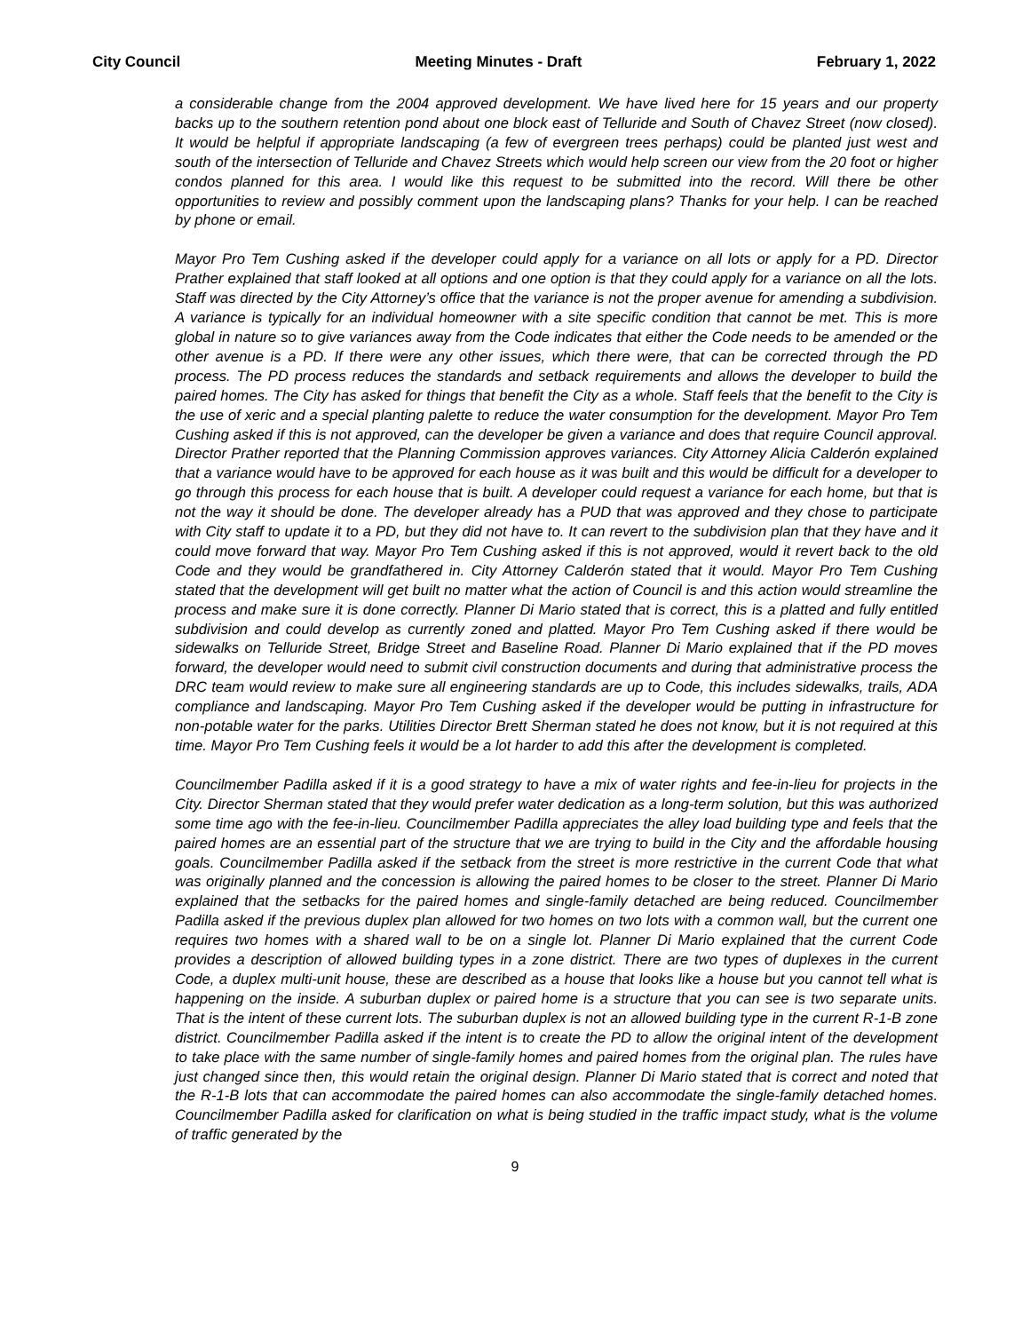City Council Meeting Minutes - Draft February 1, 2022
a considerable change from the 2004 approved development. We have lived here for 15 years and our property backs up to the southern retention pond about one block east of Telluride and South of Chavez Street (now closed). It would be helpful if appropriate landscaping (a few of evergreen trees perhaps) could be planted just west and south of the intersection of Telluride and Chavez Streets which would help screen our view from the 20 foot or higher condos planned for this area. I would like this request to be submitted into the record. Will there be other opportunities to review and possibly comment upon the landscaping plans? Thanks for your help. I can be reached by phone or email.
Mayor Pro Tem Cushing asked if the developer could apply for a variance on all lots or apply for a PD. Director Prather explained that staff looked at all options and one option is that they could apply for a variance on all the lots. Staff was directed by the City Attorney’s office that the variance is not the proper avenue for amending a subdivision. A variance is typically for an individual homeowner with a site specific condition that cannot be met. This is more global in nature so to give variances away from the Code indicates that either the Code needs to be amended or the other avenue is a PD. If there were any other issues, which there were, that can be corrected through the PD process. The PD process reduces the standards and setback requirements and allows the developer to build the paired homes. The City has asked for things that benefit the City as a whole. Staff feels that the benefit to the City is the use of xeric and a special planting palette to reduce the water consumption for the development. Mayor Pro Tem Cushing asked if this is not approved, can the developer be given a variance and does that require Council approval. Director Prather reported that the Planning Commission approves variances. City Attorney Alicia Calderón explained that a variance would have to be approved for each house as it was built and this would be difficult for a developer to go through this process for each house that is built. A developer could request a variance for each home, but that is not the way it should be done. The developer already has a PUD that was approved and they chose to participate with City staff to update it to a PD, but they did not have to. It can revert to the subdivision plan that they have and it could move forward that way. Mayor Pro Tem Cushing asked if this is not approved, would it revert back to the old Code and they would be grandfathered in. City Attorney Calderón stated that it would. Mayor Pro Tem Cushing stated that the development will get built no matter what the action of Council is and this action would streamline the process and make sure it is done correctly. Planner Di Mario stated that is correct, this is a platted and fully entitled subdivision and could develop as currently zoned and platted. Mayor Pro Tem Cushing asked if there would be sidewalks on Telluride Street, Bridge Street and Baseline Road. Planner Di Mario explained that if the PD moves forward, the developer would need to submit civil construction documents and during that administrative process the DRC team would review to make sure all engineering standards are up to Code, this includes sidewalks, trails, ADA compliance and landscaping. Mayor Pro Tem Cushing asked if the developer would be putting in infrastructure for non-potable water for the parks. Utilities Director Brett Sherman stated he does not know, but it is not required at this time. Mayor Pro Tem Cushing feels it would be a lot harder to add this after the development is completed.
Councilmember Padilla asked if it is a good strategy to have a mix of water rights and fee-in-lieu for projects in the City. Director Sherman stated that they would prefer water dedication as a long-term solution, but this was authorized some time ago with the fee-in-lieu. Councilmember Padilla appreciates the alley load building type and feels that the paired homes are an essential part of the structure that we are trying to build in the City and the affordable housing goals. Councilmember Padilla asked if the setback from the street is more restrictive in the current Code that what was originally planned and the concession is allowing the paired homes to be closer to the street. Planner Di Mario explained that the setbacks for the paired homes and single-family detached are being reduced. Councilmember Padilla asked if the previous duplex plan allowed for two homes on two lots with a common wall, but the current one requires two homes with a shared wall to be on a single lot. Planner Di Mario explained that the current Code provides a description of allowed building types in a zone district. There are two types of duplexes in the current Code, a duplex multi-unit house, these are described as a house that looks like a house but you cannot tell what is happening on the inside. A suburban duplex or paired home is a structure that you can see is two separate units. That is the intent of these current lots. The suburban duplex is not an allowed building type in the current R-1-B zone district. Councilmember Padilla asked if the intent is to create the PD to allow the original intent of the development to take place with the same number of single-family homes and paired homes from the original plan. The rules have just changed since then, this would retain the original design. Planner Di Mario stated that is correct and noted that the R-1-B lots that can accommodate the paired homes can also accommodate the single-family detached homes. Councilmember Padilla asked for clarification on what is being studied in the traffic impact study, what is the volume of traffic generated by the
9